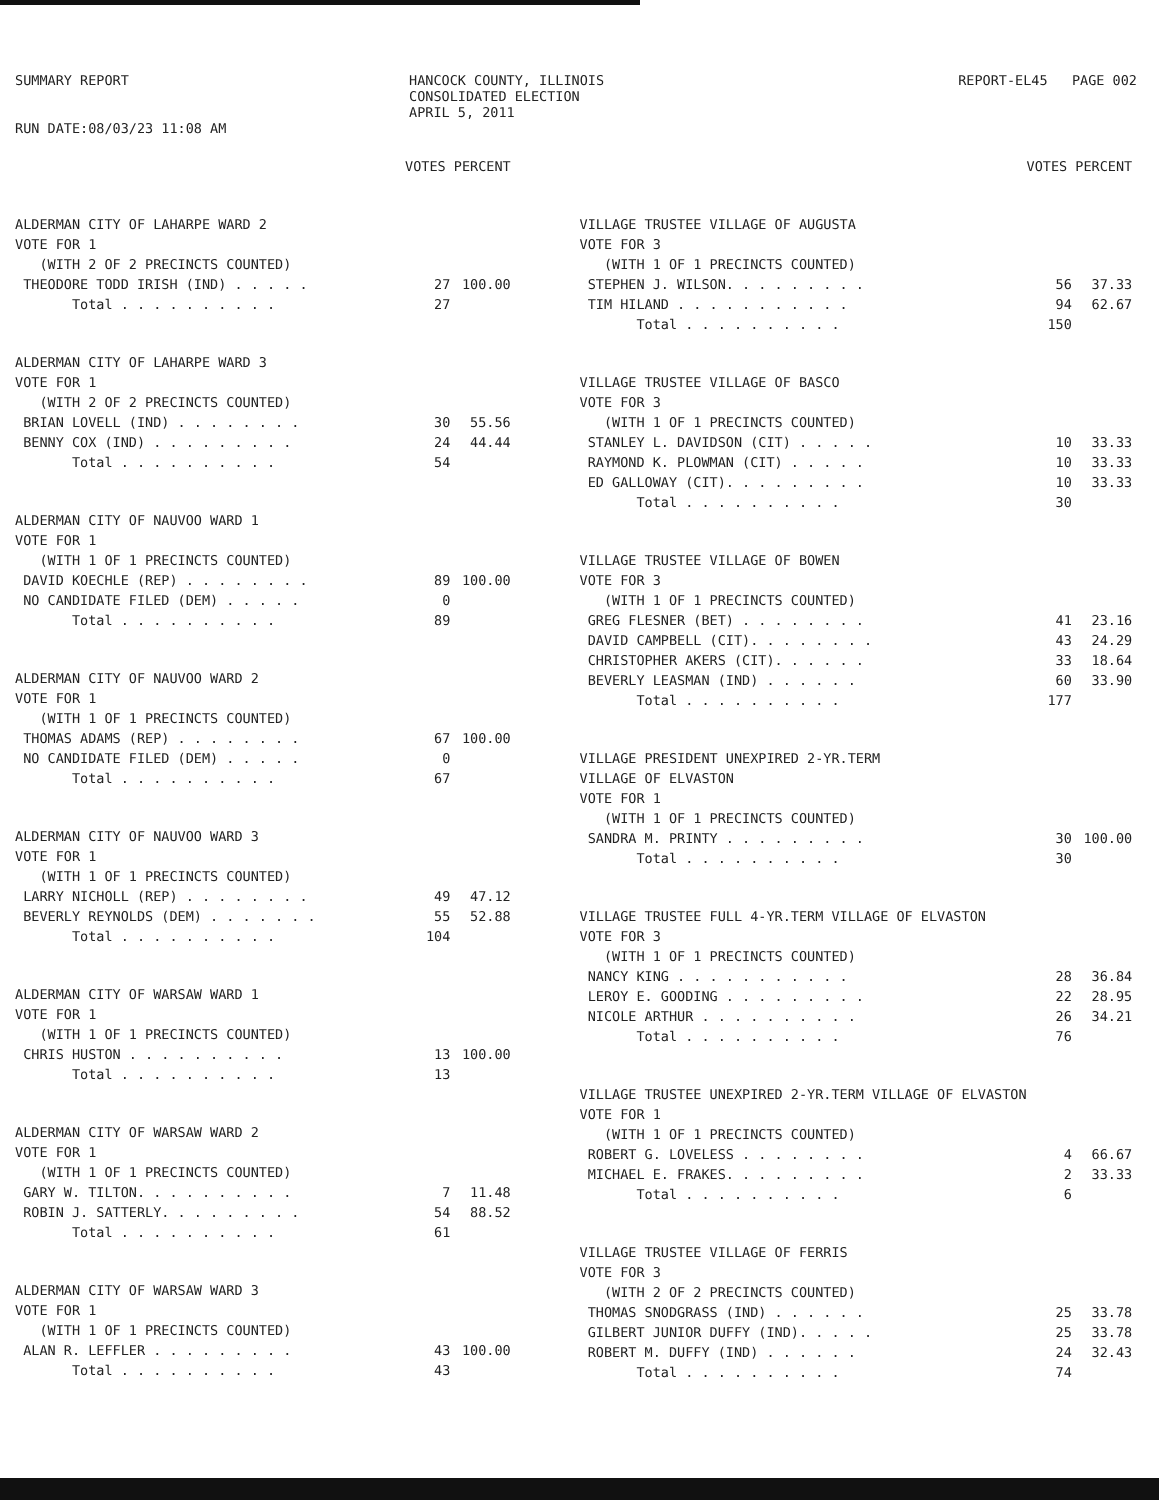SUMMARY REPORT
RUN DATE:08/03/23 11:08 AM
HANCOCK COUNTY, ILLINOIS
CONSOLIDATED ELECTION
APRIL 5, 2011
REPORT-EL45 PAGE 002
| | VOTES PERCENT | |
| --- | --- | --- |
| ALDERMAN CITY OF LAHARPE WARD 2 | | |
| VOTE FOR 1 | | |
| (WITH 2 OF 2 PRECINCTS COUNTED) | | |
| THEODORE TODD IRISH (IND) . . . . . | 27 | 100.00 |
| Total . . . . . . . . . . | 27 | |
| ALDERMAN CITY OF LAHARPE WARD 3 | | |
| VOTE FOR 1 | | |
| (WITH 2 OF 2 PRECINCTS COUNTED) | | |
| BRIAN LOVELL (IND) . . . . . . . . | 30 | 55.56 |
| BENNY COX (IND) . . . . . . . . . | 24 | 44.44 |
| Total . . . . . . . . . . | 54 | |
| ALDERMAN CITY OF NAUVOO WARD 1 | | |
| VOTE FOR 1 | | |
| (WITH 1 OF 1 PRECINCTS COUNTED) | | |
| DAVID KOECHLE (REP) . . . . . . . . | 89 | 100.00 |
| NO CANDIDATE FILED (DEM) . . . . . | 0 | |
| Total . . . . . . . . . . | 89 | |
| ALDERMAN CITY OF NAUVOO WARD 2 | | |
| VOTE FOR 1 | | |
| (WITH 1 OF 1 PRECINCTS COUNTED) | | |
| THOMAS ADAMS (REP) . . . . . . . . | 67 | 100.00 |
| NO CANDIDATE FILED (DEM) . . . . . | 0 | |
| Total . . . . . . . . . . | 67 | |
| ALDERMAN CITY OF NAUVOO WARD 3 | | |
| VOTE FOR 1 | | |
| (WITH 1 OF 1 PRECINCTS COUNTED) | | |
| LARRY NICHOLL (REP) . . . . . . . . | 49 | 47.12 |
| BEVERLY REYNOLDS (DEM) . . . . . . . | 55 | 52.88 |
| Total . . . . . . . . . . | 104 | |
| ALDERMAN CITY OF WARSAW WARD 1 | | |
| VOTE FOR 1 | | |
| (WITH 1 OF 1 PRECINCTS COUNTED) | | |
| CHRIS HUSTON . . . . . . . . . . | 13 | 100.00 |
| Total . . . . . . . . . . | 13 | |
| ALDERMAN CITY OF WARSAW WARD 2 | | |
| VOTE FOR 1 | | |
| (WITH 1 OF 1 PRECINCTS COUNTED) | | |
| GARY W. TILTON. . . . . . . . . . | 7 | 11.48 |
| ROBIN J. SATTERLY. . . . . . . . . | 54 | 88.52 |
| Total . . . . . . . . . . | 61 | |
| ALDERMAN CITY OF WARSAW WARD 3 | | |
| VOTE FOR 1 | | |
| (WITH 1 OF 1 PRECINCTS COUNTED) | | |
| ALAN R. LEFFLER . . . . . . . . . | 43 | 100.00 |
| Total . . . . . . . . . . | 43 | |
| | VOTES PERCENT | |
| --- | --- | --- |
| VILLAGE TRUSTEE VILLAGE OF AUGUSTA | | |
| VOTE FOR 3 | | |
| (WITH 1 OF 1 PRECINCTS COUNTED) | | |
| STEPHEN J. WILSON. . . . . . . . . | 56 | 37.33 |
| TIM HILAND . . . . . . . . . . . | 94 | 62.67 |
| Total . . . . . . . . . . | 150 | |
| VILLAGE TRUSTEE VILLAGE OF BASCO | | |
| VOTE FOR 3 | | |
| (WITH 1 OF 1 PRECINCTS COUNTED) | | |
| STANLEY L. DAVIDSON (CIT) . . . . . | 10 | 33.33 |
| RAYMOND K. PLOWMAN (CIT) . . . . . | 10 | 33.33 |
| ED GALLOWAY (CIT). . . . . . . . . | 10 | 33.33 |
| Total . . . . . . . . . . | 30 | |
| VILLAGE TRUSTEE VILLAGE OF BOWEN | | |
| VOTE FOR 3 | | |
| (WITH 1 OF 1 PRECINCTS COUNTED) | | |
| GREG FLESNER (BET) . . . . . . . . | 41 | 23.16 |
| DAVID CAMPBELL (CIT). . . . . . . . | 43 | 24.29 |
| CHRISTOPHER AKERS (CIT). . . . . . | 33 | 18.64 |
| BEVERLY LEASMAN (IND) . . . . . . | 60 | 33.90 |
| Total . . . . . . . . . . | 177 | |
| VILLAGE PRESIDENT UNEXPIRED 2-YR.TERM | | |
| VILLAGE OF ELVASTON | | |
| VOTE FOR 1 | | |
| (WITH 1 OF 1 PRECINCTS COUNTED) | | |
| SANDRA M. PRINTY . . . . . . . . . | 30 | 100.00 |
| Total . . . . . . . . . . | 30 | |
| VILLAGE TRUSTEE FULL 4-YR.TERM VILLAGE OF ELVASTON | | |
| VOTE FOR 3 | | |
| (WITH 1 OF 1 PRECINCTS COUNTED) | | |
| NANCY KING . . . . . . . . . . . | 28 | 36.84 |
| LEROY E. GOODING . . . . . . . . . | 22 | 28.95 |
| NICOLE ARTHUR . . . . . . . . . . | 26 | 34.21 |
| Total . . . . . . . . . . | 76 | |
| VILLAGE TRUSTEE UNEXPIRED 2-YR.TERM VILLAGE OF ELVASTON | | |
| VOTE FOR 1 | | |
| (WITH 1 OF 1 PRECINCTS COUNTED) | | |
| ROBERT G. LOVELESS . . . . . . . . | 4 | 66.67 |
| MICHAEL E. FRAKES. . . . . . . . . | 2 | 33.33 |
| Total . . . . . . . . . . | 6 | |
| VILLAGE TRUSTEE VILLAGE OF FERRIS | | |
| VOTE FOR 3 | | |
| (WITH 2 OF 2 PRECINCTS COUNTED) | | |
| THOMAS SNODGRASS (IND) . . . . . . | 25 | 33.78 |
| GILBERT JUNIOR DUFFY (IND). . . . . | 25 | 33.78 |
| ROBERT M. DUFFY (IND) . . . . . . | 24 | 32.43 |
| Total . . . . . . . . . . | 74 | |